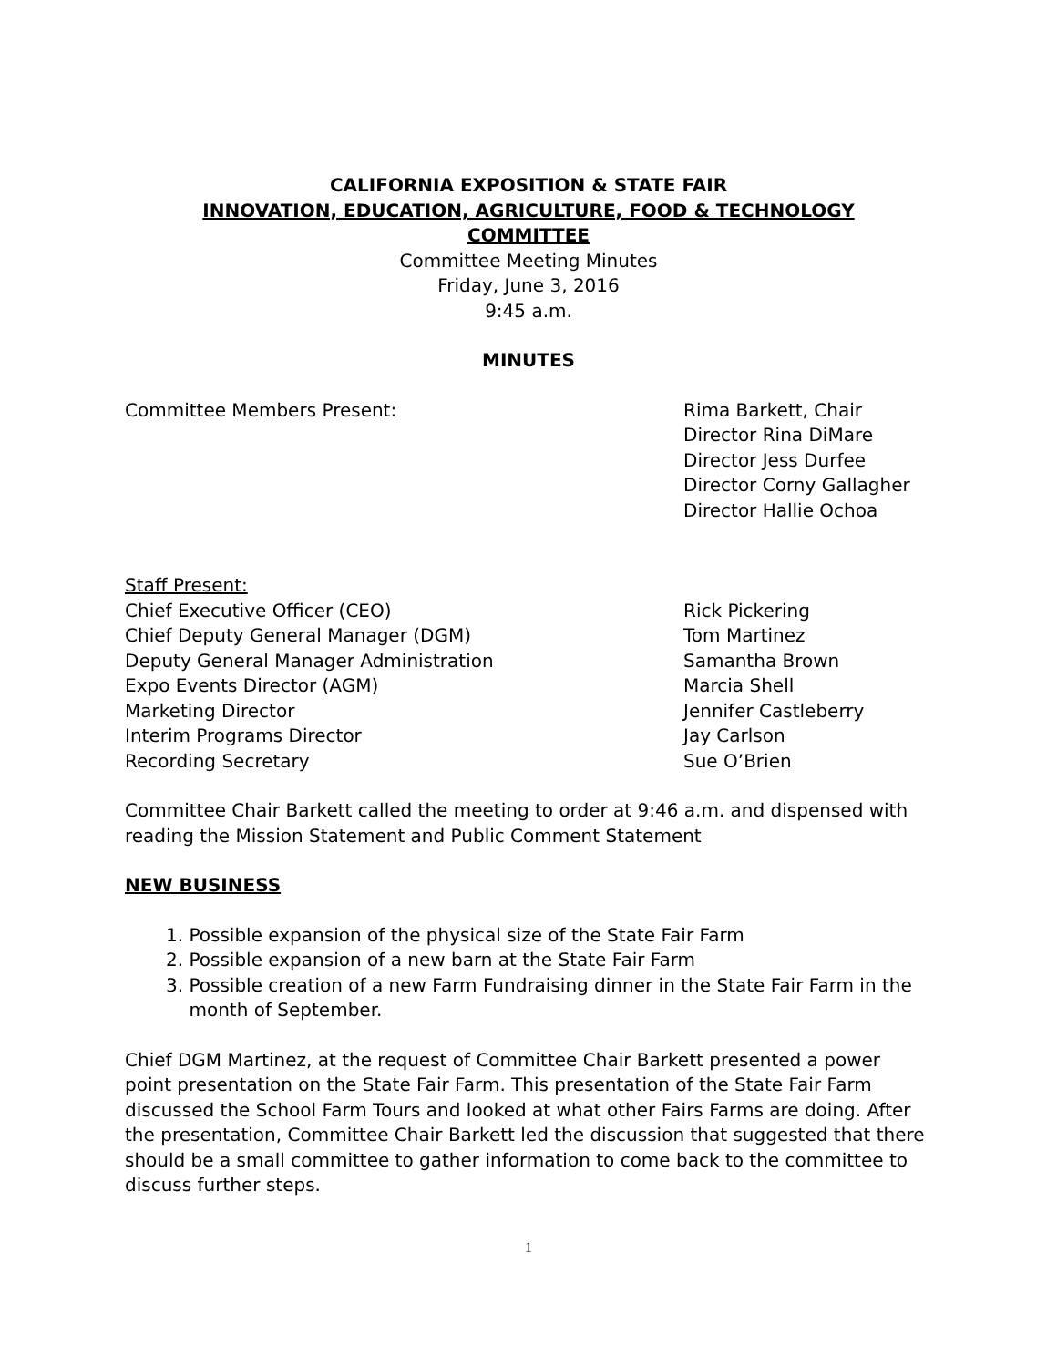CALIFORNIA EXPOSITION & STATE FAIR
INNOVATION, EDUCATION, AGRICULTURE, FOOD & TECHNOLOGY
COMMITTEE
Committee Meeting Minutes
Friday, June 3, 2016
9:45 a.m.
MINUTES
Committee Members Present: Rima Barkett, Chair
Director Rina DiMare
Director Jess Durfee
Director Corny Gallagher
Director Hallie Ochoa
Staff Present:
Chief Executive Officer (CEO) Rick Pickering
Chief Deputy General Manager (DGM) Tom Martinez
Deputy General Manager Administration Samantha Brown
Expo Events Director (AGM) Marcia Shell
Marketing Director Jennifer Castleberry
Interim Programs Director Jay Carlson
Recording Secretary Sue O’Brien
Committee Chair Barkett called the meeting to order at 9:46 a.m. and dispensed with reading the Mission Statement and Public Comment Statement
NEW BUSINESS
1. Possible expansion of the physical size of the State Fair Farm
2. Possible expansion of a new barn at the State Fair Farm
3. Possible creation of a new Farm Fundraising dinner in the State Fair Farm in the
month of September.
Chief DGM Martinez, at the request of Committee Chair Barkett presented a power point presentation on the State Fair Farm. This presentation of the State Fair Farm discussed the School Farm Tours and looked at what other Fairs Farms are doing. After the presentation, Committee Chair Barkett led the discussion that suggested that there should be a small committee to gather information to come back to the committee to discuss further steps.
1